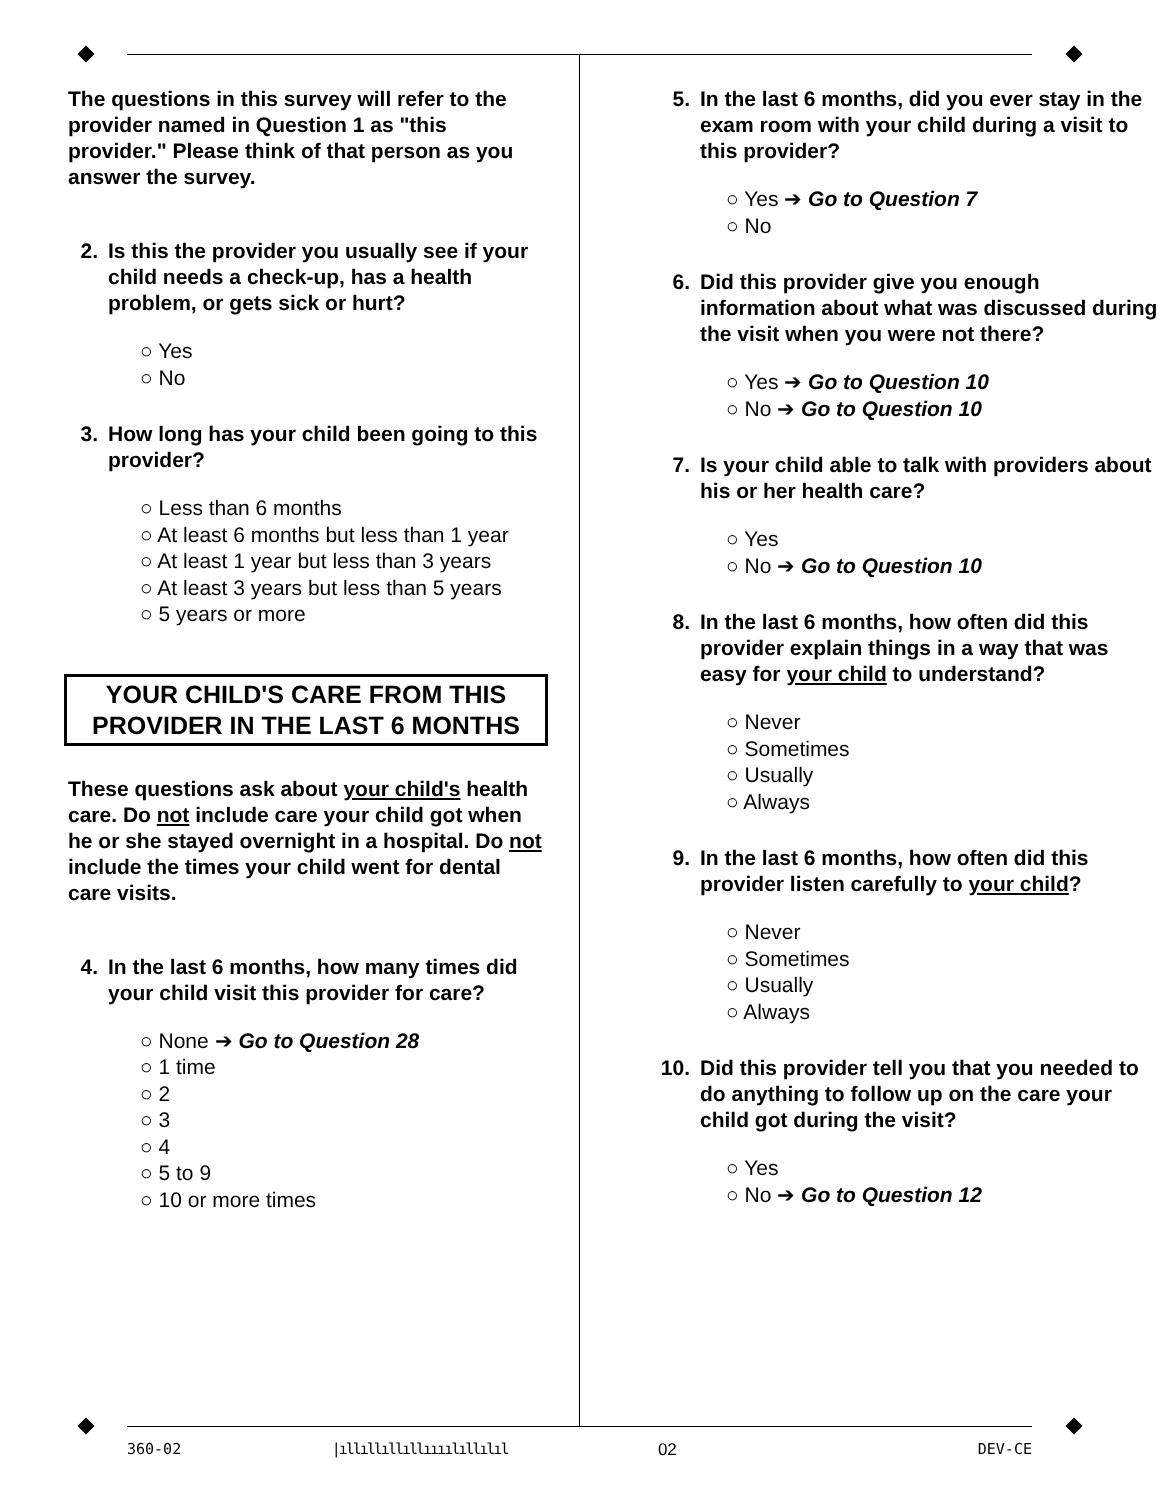The questions in this survey will refer to the provider named in Question 1 as "this provider." Please think of that person as you answer the survey.
2. Is this the provider you usually see if your child needs a check-up, has a health problem, or gets sick or hurt?
○ Yes
○ No
3. How long has your child been going to this provider?
○ Less than 6 months
○ At least 6 months but less than 1 year
○ At least 1 year but less than 3 years
○ At least 3 years but less than 5 years
○ 5 years or more
YOUR CHILD'S CARE FROM THIS PROVIDER IN THE LAST 6 MONTHS
These questions ask about your child's health care. Do not include care your child got when he or she stayed overnight in a hospital. Do not include the times your child went for dental care visits.
4. In the last 6 months, how many times did your child visit this provider for care?
○ None ➔ Go to Question 28
○ 1 time
○ 2
○ 3
○ 4
○ 5 to 9
○ 10 or more times
5. In the last 6 months, did you ever stay in the exam room with your child during a visit to this provider?
○ Yes ➔ Go to Question 7
○ No
6. Did this provider give you enough information about what was discussed during the visit when you were not there?
○ Yes ➔ Go to Question 10
○ No ➔ Go to Question 10
7. Is your child able to talk with providers about his or her health care?
○ Yes
○ No ➔ Go to Question 10
8. In the last 6 months, how often did this provider explain things in a way that was easy for your child to understand?
○ Never
○ Sometimes
○ Usually
○ Always
9. In the last 6 months, how often did this provider listen carefully to your child?
○ Never
○ Sometimes
○ Usually
○ Always
10. Did this provider tell you that you needed to do anything to follow up on the care your child got during the visit?
○ Yes
○ No ➔ Go to Question 12
360-02 |ıllıllıllıllıııılıllılıl 02 DEV-CE